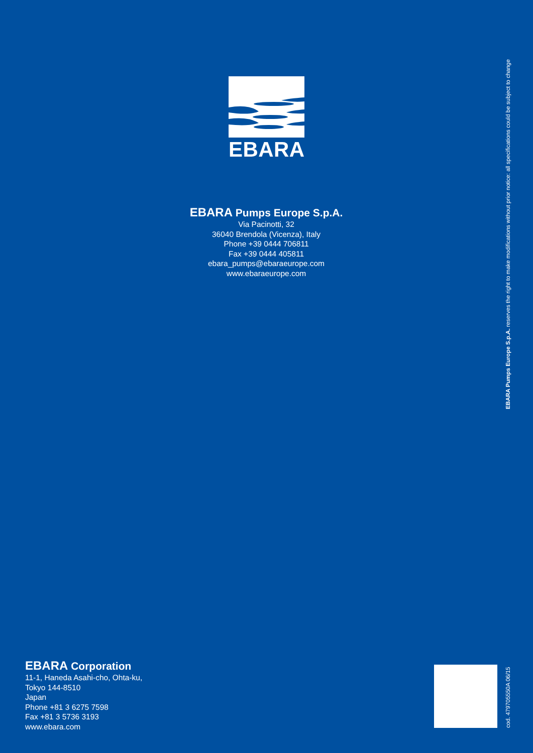EBARA
EBARA Pumps Europe S.p.A.
Via Pacinotti, 32
36040 Brendola (Vicenza), Italy
Phone +39 0444 706811
Fax +39 0444 405811
ebara_pumps@ebaraeurope.com
www.ebaraeurope.com
EBARA Corporation
11-1, Haneda Asahi-cho, Ohta-ku,
Tokyo 144-8510
Japan
Phone +81 3 6275 7598
Fax +81 3 5736 3193
www.ebara.com
EBARA Pumps Europe S.p.A. reserves the right to make modifications without prior notice: all specifications could be subject to change
cod. 479705550A 06/15